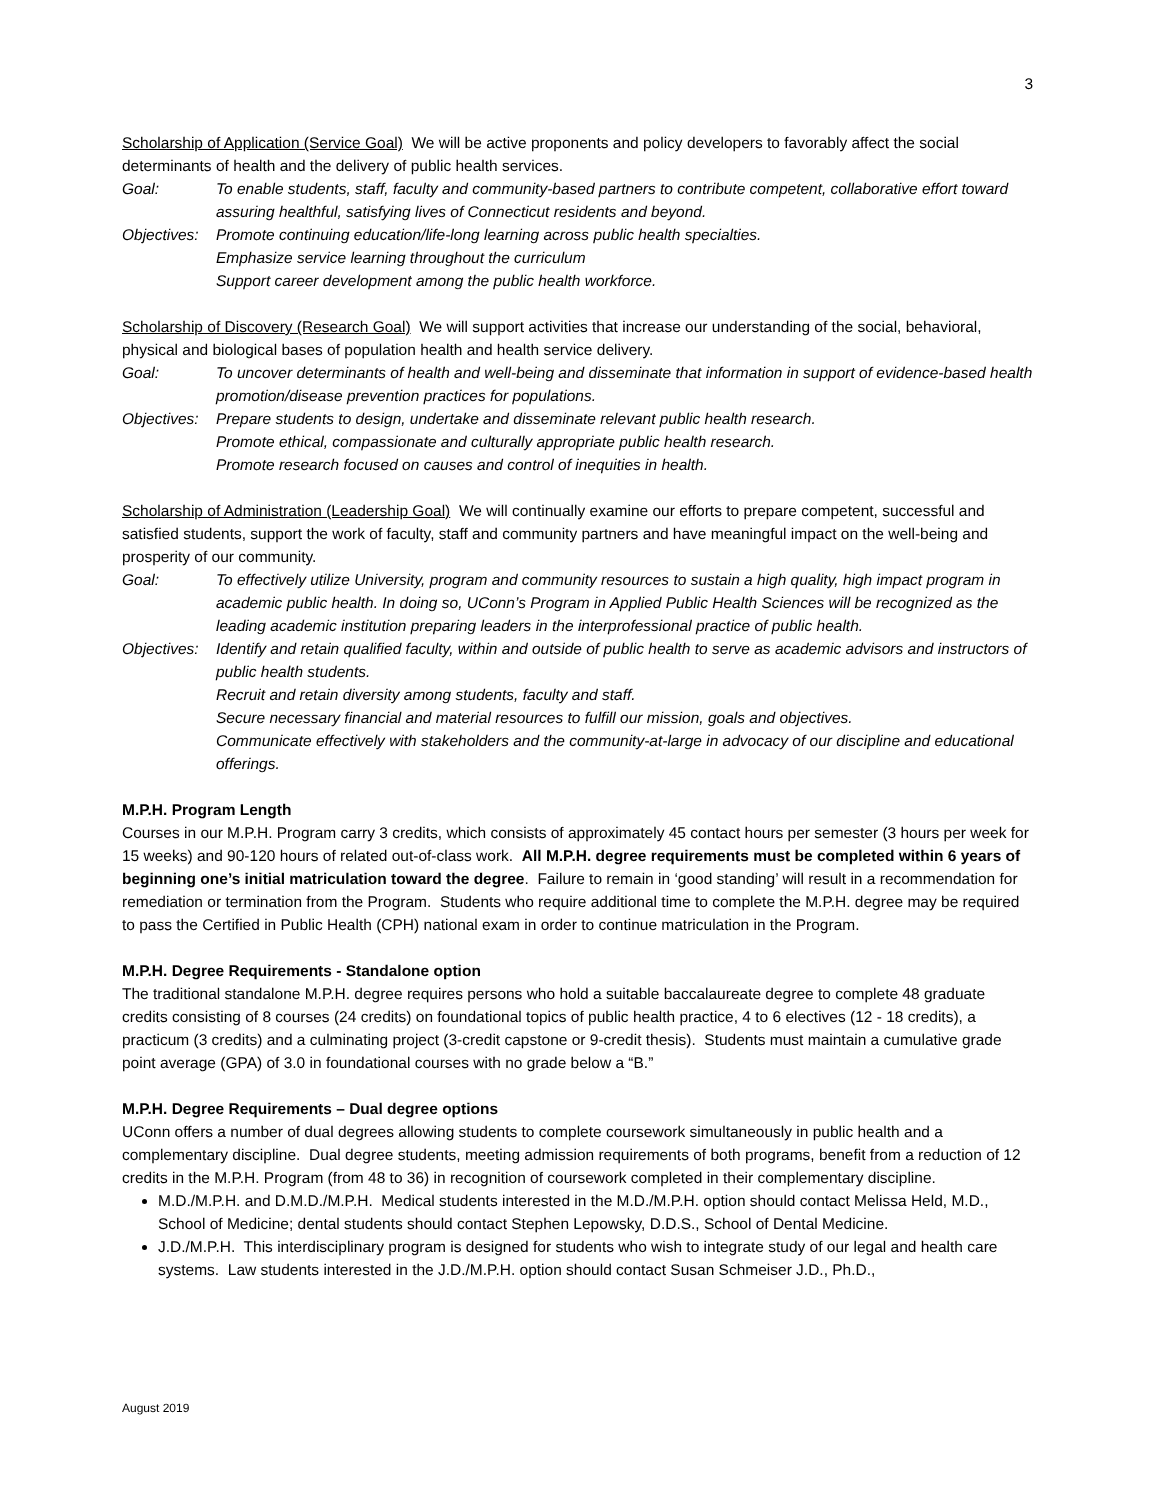3
Scholarship of Application (Service Goal) We will be active proponents and policy developers to favorably affect the social determinants of health and the delivery of public health services.
Goal: To enable students, staff, faculty and community-based partners to contribute competent, collaborative effort toward assuring healthful, satisfying lives of Connecticut residents and beyond.
Objectives:
Promote continuing education/life-long learning across public health specialties.
Emphasize service learning throughout the curriculum
Support career development among the public health workforce.
Scholarship of Discovery (Research Goal) We will support activities that increase our understanding of the social, behavioral, physical and biological bases of population health and health service delivery.
Goal: To uncover determinants of health and well-being and disseminate that information in support of evidence-based health promotion/disease prevention practices for populations.
Objectives:
Prepare students to design, undertake and disseminate relevant public health research.
Promote ethical, compassionate and culturally appropriate public health research.
Promote research focused on causes and control of inequities in health.
Scholarship of Administration (Leadership Goal) We will continually examine our efforts to prepare competent, successful and satisfied students, support the work of faculty, staff and community partners and have meaningful impact on the well-being and prosperity of our community.
Goal: To effectively utilize University, program and community resources to sustain a high quality, high impact program in academic public health. In doing so, UConn’s Program in Applied Public Health Sciences will be recognized as the leading academic institution preparing leaders in the interprofessional practice of public health.
Objectives:
Identify and retain qualified faculty, within and outside of public health to serve as academic advisors and instructors of public health students.
Recruit and retain diversity among students, faculty and staff.
Secure necessary financial and material resources to fulfill our mission, goals and objectives.
Communicate effectively with stakeholders and the community-at-large in advocacy of our discipline and educational offerings.
M.P.H. Program Length
Courses in our M.P.H. Program carry 3 credits, which consists of approximately 45 contact hours per semester (3 hours per week for 15 weeks) and 90-120 hours of related out-of-class work. All M.P.H. degree requirements must be completed within 6 years of beginning one’s initial matriculation toward the degree. Failure to remain in ‘good standing’ will result in a recommendation for remediation or termination from the Program. Students who require additional time to complete the M.P.H. degree may be required to pass the Certified in Public Health (CPH) national exam in order to continue matriculation in the Program.
M.P.H. Degree Requirements - Standalone option
The traditional standalone M.P.H. degree requires persons who hold a suitable baccalaureate degree to complete 48 graduate credits consisting of 8 courses (24 credits) on foundational topics of public health practice, 4 to 6 electives (12 - 18 credits), a practicum (3 credits) and a culminating project (3-credit capstone or 9-credit thesis). Students must maintain a cumulative grade point average (GPA) of 3.0 in foundational courses with no grade below a “B.”
M.P.H. Degree Requirements – Dual degree options
UConn offers a number of dual degrees allowing students to complete coursework simultaneously in public health and a complementary discipline. Dual degree students, meeting admission requirements of both programs, benefit from a reduction of 12 credits in the M.P.H. Program (from 48 to 36) in recognition of coursework completed in their complementary discipline.
M.D./M.P.H. and D.M.D./M.P.H. Medical students interested in the M.D./M.P.H. option should contact Melissa Held, M.D., School of Medicine; dental students should contact Stephen Lepowsky, D.D.S., School of Dental Medicine.
J.D./M.P.H. This interdisciplinary program is designed for students who wish to integrate study of our legal and health care systems. Law students interested in the J.D./M.P.H. option should contact Susan Schmeiser J.D., Ph.D.,
August 2019